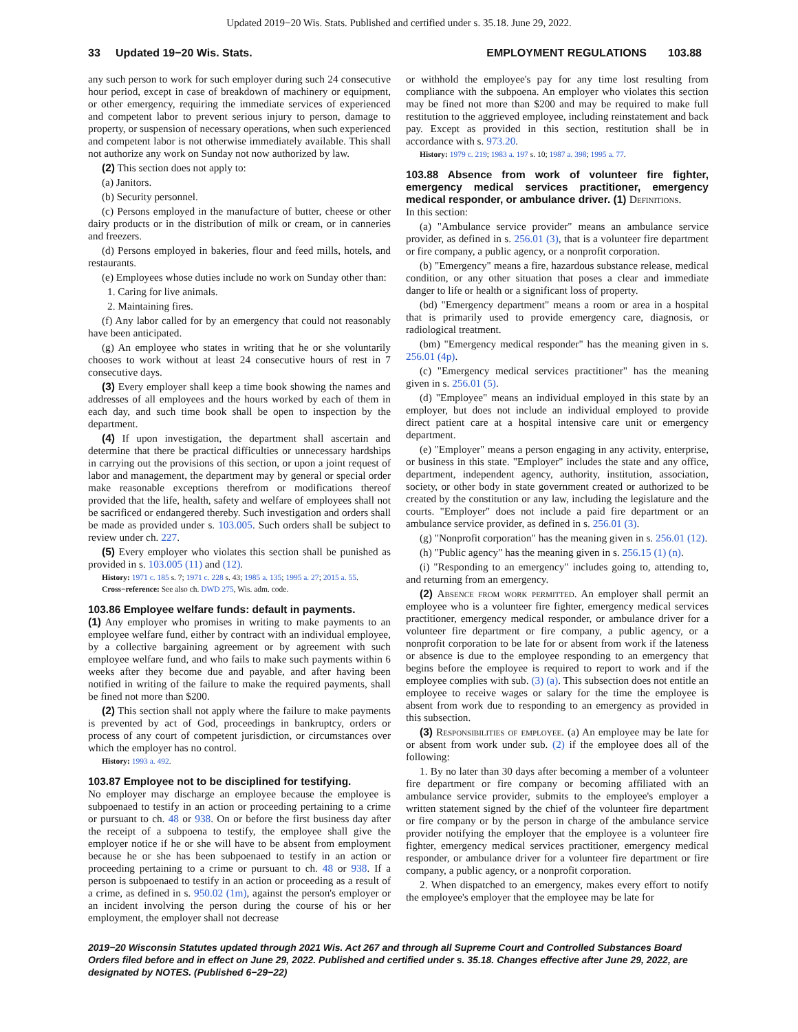Updated 2019−20 Wis. Stats. Published and certified under s. 35.18. June 29, 2022.
33 Updated 19−20 Wis. Stats. EMPLOYMENT REGULATIONS 103.88
any such person to work for such employer during such 24 consecutive hour period, except in case of breakdown of machinery or equipment, or other emergency, requiring the immediate services of experienced and competent labor to prevent serious injury to person, damage to property, or suspension of necessary operations, when such experienced and competent labor is not otherwise immediately available. This shall not authorize any work on Sunday not now authorized by law.
(2) This section does not apply to:
(a) Janitors.
(b) Security personnel.
(c) Persons employed in the manufacture of butter, cheese or other dairy products or in the distribution of milk or cream, or in canneries and freezers.
(d) Persons employed in bakeries, flour and feed mills, hotels, and restaurants.
(e) Employees whose duties include no work on Sunday other than:
1. Caring for live animals.
2. Maintaining fires.
(f) Any labor called for by an emergency that could not reasonably have been anticipated.
(g) An employee who states in writing that he or she voluntarily chooses to work without at least 24 consecutive hours of rest in 7 consecutive days.
(3) Every employer shall keep a time book showing the names and addresses of all employees and the hours worked by each of them in each day, and such time book shall be open to inspection by the department.
(4) If upon investigation, the department shall ascertain and determine that there be practical difficulties or unnecessary hardships in carrying out the provisions of this section, or upon a joint request of labor and management, the department may by general or special order make reasonable exceptions therefrom or modifications thereof provided that the life, health, safety and welfare of employees shall not be sacrificed or endangered thereby. Such investigation and orders shall be made as provided under s. 103.005. Such orders shall be subject to review under ch. 227.
(5) Every employer who violates this section shall be punished as provided in s. 103.005 (11) and (12).
History: 1971 c. 185 s. 7; 1971 c. 228 s. 43; 1985 a. 135; 1995 a. 27; 2015 a. 55.
Cross−reference: See also ch. DWD 275, Wis. adm. code.
103.86 Employee welfare funds: default in payments.
(1) Any employer who promises in writing to make payments to an employee welfare fund, either by contract with an individual employee, by a collective bargaining agreement or by agreement with such employee welfare fund, and who fails to make such payments within 6 weeks after they become due and payable, and after having been notified in writing of the failure to make the required payments, shall be fined not more than $200.
(2) This section shall not apply where the failure to make payments is prevented by act of God, proceedings in bankruptcy, orders or process of any court of competent jurisdiction, or circumstances over which the employer has no control.
History: 1993 a. 492.
103.87 Employee not to be disciplined for testifying.
No employer may discharge an employee because the employee is subpoenaed to testify in an action or proceeding pertaining to a crime or pursuant to ch. 48 or 938. On or before the first business day after the receipt of a subpoena to testify, the employee shall give the employer notice if he or she will have to be absent from employment because he or she has been subpoenaed to testify in an action or proceeding pertaining to a crime or pursuant to ch. 48 or 938. If a person is subpoenaed to testify in an action or proceeding as a result of a crime, as defined in s. 950.02 (1m), against the person's employer or an incident involving the person during the course of his or her employment, the employer shall not decrease
or withhold the employee's pay for any time lost resulting from compliance with the subpoena. An employer who violates this section may be fined not more than $200 and may be required to make full restitution to the aggrieved employee, including reinstatement and back pay. Except as provided in this section, restitution shall be in accordance with s. 973.20.
History: 1979 c. 219; 1983 a. 197 s. 10; 1987 a. 398; 1995 a. 77.
103.88 Absence from work of volunteer fire fighter, emergency medical services practitioner, emergency medical responder, or ambulance driver. (1) Definitions.
In this section:
(a) "Ambulance service provider" means an ambulance service provider, as defined in s. 256.01 (3), that is a volunteer fire department or fire company, a public agency, or a nonprofit corporation.
(b) "Emergency" means a fire, hazardous substance release, medical condition, or any other situation that poses a clear and immediate danger to life or health or a significant loss of property.
(bd) "Emergency department" means a room or area in a hospital that is primarily used to provide emergency care, diagnosis, or radiological treatment.
(bm) "Emergency medical responder" has the meaning given in s. 256.01 (4p).
(c) "Emergency medical services practitioner" has the meaning given in s. 256.01 (5).
(d) "Employee" means an individual employed in this state by an employer, but does not include an individual employed to provide direct patient care at a hospital intensive care unit or emergency department.
(e) "Employer" means a person engaging in any activity, enterprise, or business in this state. "Employer" includes the state and any office, department, independent agency, authority, institution, association, society, or other body in state government created or authorized to be created by the constitution or any law, including the legislature and the courts. "Employer" does not include a paid fire department or an ambulance service provider, as defined in s. 256.01 (3).
(g) "Nonprofit corporation" has the meaning given in s. 256.01 (12).
(h) "Public agency" has the meaning given in s. 256.15 (1) (n).
(i) "Responding to an emergency" includes going to, attending to, and returning from an emergency.
(2) Absence from work permitted. An employer shall permit an employee who is a volunteer fire fighter, emergency medical services practitioner, emergency medical responder, or ambulance driver for a volunteer fire department or fire company, a public agency, or a nonprofit corporation to be late for or absent from work if the lateness or absence is due to the employee responding to an emergency that begins before the employee is required to report to work and if the employee complies with sub. (3) (a). This subsection does not entitle an employee to receive wages or salary for the time the employee is absent from work due to responding to an emergency as provided in this subsection.
(3) Responsibilities of employee. (a) An employee may be late for or absent from work under sub. (2) if the employee does all of the following:
1. By no later than 30 days after becoming a member of a volunteer fire department or fire company or becoming affiliated with an ambulance service provider, submits to the employee's employer a written statement signed by the chief of the volunteer fire department or fire company or by the person in charge of the ambulance service provider notifying the employer that the employee is a volunteer fire fighter, emergency medical services practitioner, emergency medical responder, or ambulance driver for a volunteer fire department or fire company, a public agency, or a nonprofit corporation.
2. When dispatched to an emergency, makes every effort to notify the employee's employer that the employee may be late for
2019−20 Wisconsin Statutes updated through 2021 Wis. Act 267 and through all Supreme Court and Controlled Substances Board Orders filed before and in effect on June 29, 2022. Published and certified under s. 35.18. Changes effective after June 29, 2022, are designated by NOTES. (Published 6−29−22)